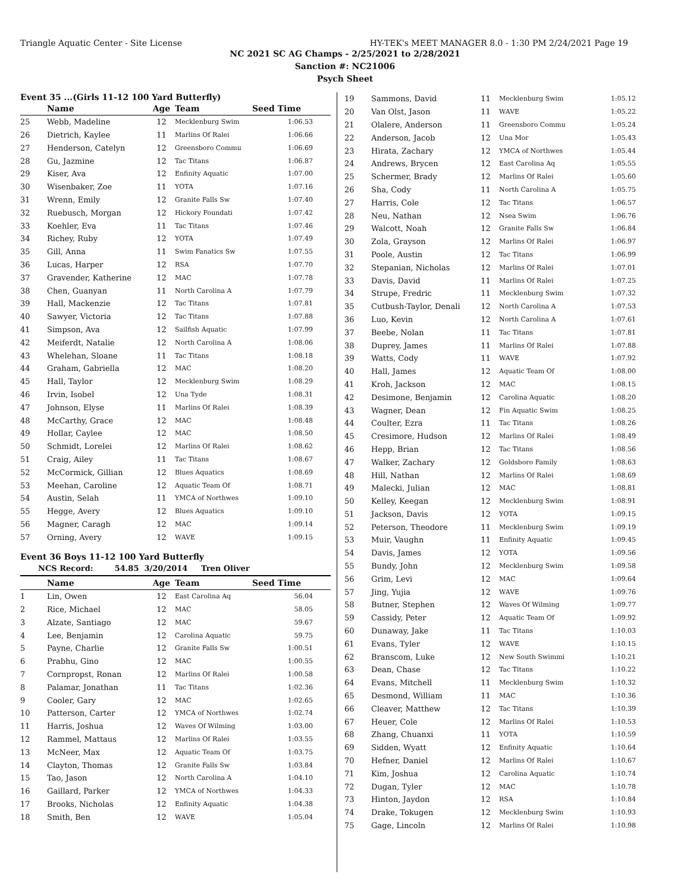Triangle Aquatic Center - Site License HY-TEK's MEET MANAGER 8.0 - 1:30 PM 2/24/2021 Page 19
NC 2021 SC AG Champs - 2/25/2021 to 2/28/2021
Sanction #: NC21006
Psych Sheet
Event 35 ...(Girls 11-12 100 Yard Butterfly)
| | Name | Age | Team | Seed Time |
| --- | --- | --- | --- | --- |
| 25 | Webb, Madeline | 12 | Mecklenburg Swim | 1:06.53 |
| 26 | Dietrich, Kaylee | 11 | Marlins Of Ralei | 1:06.66 |
| 27 | Henderson, Catelyn | 12 | Greensboro Commu | 1:06.69 |
| 28 | Gu, Jazmine | 12 | Tac Titans | 1:06.87 |
| 29 | Kiser, Ava | 12 | Enfinity Aquatic | 1:07.00 |
| 30 | Wisenbaker, Zoe | 11 | YOTA | 1:07.16 |
| 31 | Wrenn, Emily | 12 | Granite Falls Sw | 1:07.40 |
| 32 | Ruebusch, Morgan | 12 | Hickory Foundati | 1:07.42 |
| 33 | Koehler, Eva | 11 | Tac Titans | 1:07.46 |
| 34 | Richey, Ruby | 12 | YOTA | 1:07.49 |
| 35 | Gill, Anna | 11 | Swim Fanatics Sw | 1:07.55 |
| 36 | Lucas, Harper | 12 | RSA | 1:07.70 |
| 37 | Gravender, Katherine | 12 | MAC | 1:07.78 |
| 38 | Chen, Guanyan | 11 | North Carolina A | 1:07.79 |
| 39 | Hall, Mackenzie | 12 | Tac Titans | 1:07.81 |
| 40 | Sawyer, Victoria | 12 | Tac Titans | 1:07.88 |
| 41 | Simpson, Ava | 12 | Sailfish Aquatic | 1:07.99 |
| 42 | Meiferdt, Natalie | 12 | North Carolina A | 1:08.06 |
| 43 | Whelehan, Sloane | 11 | Tac Titans | 1:08.18 |
| 44 | Graham, Gabriella | 12 | MAC | 1:08.20 |
| 45 | Hall, Taylor | 12 | Mecklenburg Swim | 1:08.29 |
| 46 | Irvin, Isobel | 12 | Una Tyde | 1:08.31 |
| 47 | Johnson, Elyse | 11 | Marlins Of Ralei | 1:08.39 |
| 48 | McCarthy, Grace | 12 | MAC | 1:08.48 |
| 49 | Hollar, Caylee | 12 | MAC | 1:08.50 |
| 50 | Schmidt, Lorelei | 12 | Marlins Of Ralei | 1:08.62 |
| 51 | Craig, Ailey | 11 | Tac Titans | 1:08.67 |
| 52 | McCormick, Gillian | 12 | Blues Aquatics | 1:08.69 |
| 53 | Meehan, Caroline | 12 | Aquatic Team Of | 1:08.71 |
| 54 | Austin, Selah | 11 | YMCA of Northwes | 1:09.10 |
| 55 | Hegge, Avery | 12 | Blues Aquatics | 1:09.10 |
| 56 | Magner, Caragh | 12 | MAC | 1:09.14 |
| 57 | Orning, Avery | 12 | WAVE | 1:09.15 |
Event 36 Boys 11-12 100 Yard Butterfly
NCS Record: 54.85 3/20/2014 Tren Oliver
| | Name | Age | Team | Seed Time |
| --- | --- | --- | --- | --- |
| 1 | Lin, Owen | 12 | East Carolina Aq | 56.04 |
| 2 | Rice, Michael | 12 | MAC | 58.05 |
| 3 | Alzate, Santiago | 12 | MAC | 59.67 |
| 4 | Lee, Benjamin | 12 | Carolina Aquatic | 59.75 |
| 5 | Payne, Charlie | 12 | Granite Falls Sw | 1:00.51 |
| 6 | Prabhu, Gino | 12 | MAC | 1:00.55 |
| 7 | Cornpropst, Ronan | 12 | Marlins Of Ralei | 1:00.58 |
| 8 | Palamar, Jonathan | 11 | Tac Titans | 1:02.36 |
| 9 | Cooler, Gary | 12 | MAC | 1:02.65 |
| 10 | Patterson, Carter | 12 | YMCA of Northwes | 1:02.74 |
| 11 | Harris, Joshua | 12 | Waves Of Wilming | 1:03.00 |
| 12 | Rammel, Mattaus | 12 | Marlins Of Ralei | 1:03.55 |
| 13 | McNeer, Max | 12 | Aquatic Team Of | 1:03.75 |
| 14 | Clayton, Thomas | 12 | Granite Falls Sw | 1:03.84 |
| 15 | Tao, Jason | 12 | North Carolina A | 1:04.10 |
| 16 | Gaillard, Parker | 12 | YMCA of Northwes | 1:04.33 |
| 17 | Brooks, Nicholas | 12 | Enfinity Aquatic | 1:04.38 |
| 18 | Smith, Ben | 12 | WAVE | 1:05.04 |
| 19 | Sammons, David | 11 | Mecklenburg Swim | 1:05.12 |
| 20 | Van Olst, Jason | 11 | WAVE | 1:05.22 |
| 21 | Olalere, Anderson | 11 | Greensboro Commu | 1:05.24 |
| 22 | Anderson, Jacob | 12 | Una Mor | 1:05.43 |
| 23 | Hirata, Zachary | 12 | YMCA of Northwes | 1:05.44 |
| 24 | Andrews, Brycen | 12 | East Carolina Aq | 1:05.55 |
| 25 | Schermer, Brady | 12 | Marlins Of Ralei | 1:05.60 |
| 26 | Sha, Cody | 11 | North Carolina A | 1:05.75 |
| 27 | Harris, Cole | 12 | Tac Titans | 1:06.57 |
| 28 | Neu, Nathan | 12 | Nsea Swim | 1:06.76 |
| 29 | Walcott, Noah | 12 | Granite Falls Sw | 1:06.84 |
| 30 | Zola, Grayson | 12 | Marlins Of Ralei | 1:06.97 |
| 31 | Poole, Austin | 12 | Tac Titans | 1:06.99 |
| 32 | Stepanian, Nicholas | 12 | Marlins Of Ralei | 1:07.01 |
| 33 | Davis, David | 11 | Marlins Of Ralei | 1:07.25 |
| 34 | Strupe, Fredric | 11 | Mecklenburg Swim | 1:07.32 |
| 35 | Cutbush-Taylor, Denali | 12 | North Carolina A | 1:07.53 |
| 36 | Luo, Kevin | 12 | North Carolina A | 1:07.61 |
| 37 | Beebe, Nolan | 11 | Tac Titans | 1:07.81 |
| 38 | Duprey, James | 11 | Marlins Of Ralei | 1:07.88 |
| 39 | Watts, Cody | 11 | WAVE | 1:07.92 |
| 40 | Hall, James | 12 | Aquatic Team Of | 1:08.00 |
| 41 | Kroh, Jackson | 12 | MAC | 1:08.15 |
| 42 | Desimone, Benjamin | 12 | Carolina Aquatic | 1:08.20 |
| 43 | Wagner, Dean | 12 | Fin Aquatic Swim | 1:08.25 |
| 44 | Coulter, Ezra | 11 | Tac Titans | 1:08.26 |
| 45 | Cresimore, Hudson | 12 | Marlins Of Ralei | 1:08.49 |
| 46 | Hepp, Brian | 12 | Tac Titans | 1:08.56 |
| 47 | Walker, Zachary | 12 | Goldsboro Family | 1:08.63 |
| 48 | Hill, Nathan | 12 | Marlins Of Ralei | 1:08.69 |
| 49 | Malecki, Julian | 12 | MAC | 1:08.81 |
| 50 | Kelley, Keegan | 12 | Mecklenburg Swim | 1:08.91 |
| 51 | Jackson, Davis | 12 | YOTA | 1:09.15 |
| 52 | Peterson, Theodore | 11 | Mecklenburg Swim | 1:09.19 |
| 53 | Muir, Vaughn | 11 | Enfinity Aquatic | 1:09.45 |
| 54 | Davis, James | 12 | YOTA | 1:09.56 |
| 55 | Bundy, John | 12 | Mecklenburg Swim | 1:09.58 |
| 56 | Grim, Levi | 12 | MAC | 1:09.64 |
| 57 | Jing, Yujia | 12 | WAVE | 1:09.76 |
| 58 | Butner, Stephen | 12 | Waves Of Wilming | 1:09.77 |
| 59 | Cassidy, Peter | 12 | Aquatic Team Of | 1:09.92 |
| 60 | Dunaway, Jake | 11 | Tac Titans | 1:10.03 |
| 61 | Evans, Tyler | 12 | WAVE | 1:10.15 |
| 62 | Branscom, Luke | 12 | New South Swimmi | 1:10.21 |
| 63 | Dean, Chase | 12 | Tac Titans | 1:10.22 |
| 64 | Evans, Mitchell | 11 | Mecklenburg Swim | 1:10.32 |
| 65 | Desmond, William | 11 | MAC | 1:10.36 |
| 66 | Cleaver, Matthew | 12 | Tac Titans | 1:10.39 |
| 67 | Heuer, Cole | 12 | Marlins Of Ralei | 1:10.53 |
| 68 | Zhang, Chuanxi | 11 | YOTA | 1:10.59 |
| 69 | Sidden, Wyatt | 12 | Enfinity Aquatic | 1:10.64 |
| 70 | Hefner, Daniel | 12 | Marlins Of Ralei | 1:10.67 |
| 71 | Kim, Joshua | 12 | Carolina Aquatic | 1:10.74 |
| 72 | Dugan, Tyler | 12 | MAC | 1:10.78 |
| 73 | Hinton, Jaydon | 12 | RSA | 1:10.84 |
| 74 | Drake, Tokugen | 12 | Mecklenburg Swim | 1:10.93 |
| 75 | Gage, Lincoln | 12 | Marlins Of Ralei | 1:10.98 |